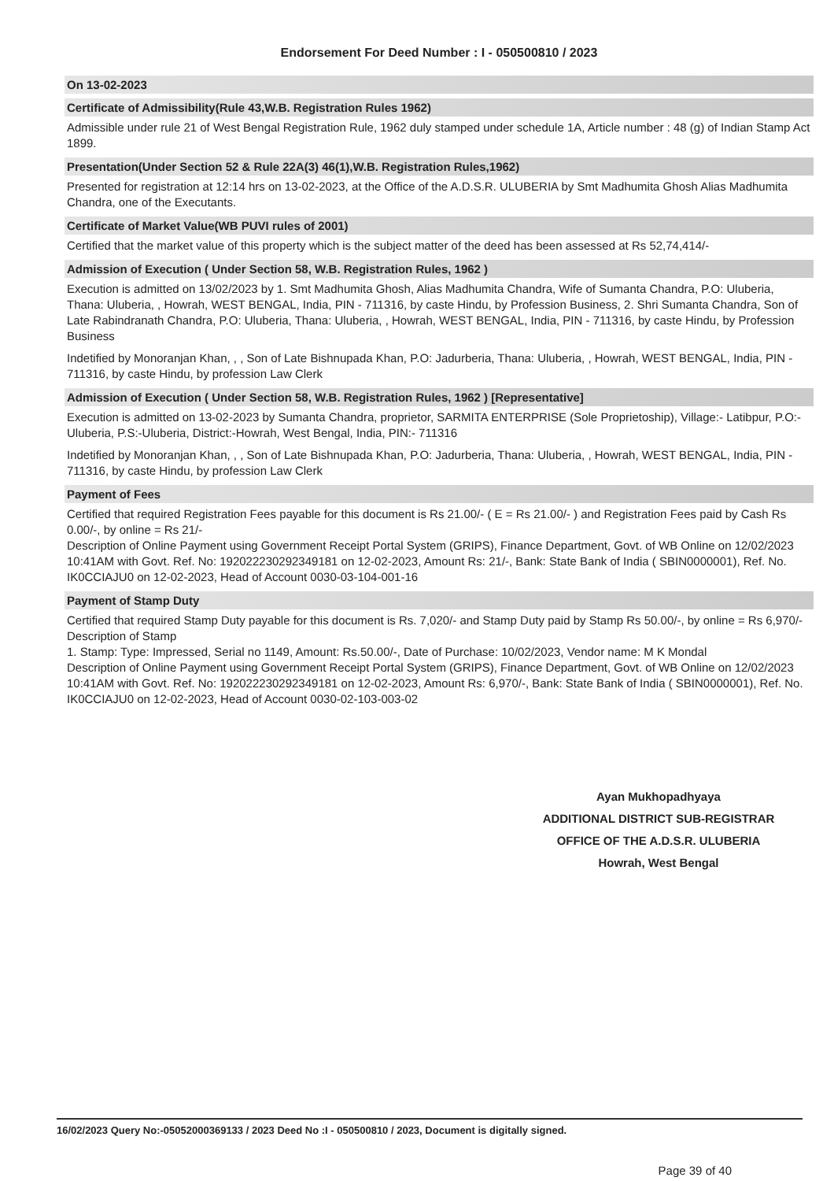Endorsement For Deed Number : I - 050500810 / 2023
On 13-02-2023
Certificate of Admissibility(Rule 43,W.B. Registration Rules 1962)
Admissible under rule 21 of West Bengal Registration Rule, 1962 duly stamped under schedule 1A, Article number : 48 (g) of Indian Stamp Act 1899.
Presentation(Under Section 52 & Rule 22A(3) 46(1),W.B. Registration Rules,1962)
Presented for registration at 12:14 hrs on 13-02-2023, at the Office of the A.D.S.R. ULUBERIA by Smt Madhumita Ghosh Alias Madhumita Chandra, one of the Executants.
Certificate of Market Value(WB PUVI rules of 2001)
Certified that the market value of this property which is the subject matter of the deed has been assessed at Rs 52,74,414/-
Admission of Execution ( Under Section 58, W.B. Registration Rules, 1962 )
Execution is admitted on 13/02/2023 by 1. Smt Madhumita Ghosh, Alias Madhumita Chandra, Wife of Sumanta Chandra, P.O: Uluberia, Thana: Uluberia, , Howrah, WEST BENGAL, India, PIN - 711316, by caste Hindu, by Profession Business, 2. Shri Sumanta Chandra, Son of Late Rabindranath Chandra, P.O: Uluberia, Thana: Uluberia, , Howrah, WEST BENGAL, India, PIN - 711316, by caste Hindu, by Profession Business
Indetified by Monoranjan Khan, , , Son of Late Bishnupada Khan, P.O: Jadurberia, Thana: Uluberia, , Howrah, WEST BENGAL, India, PIN - 711316, by caste Hindu, by profession Law Clerk
Admission of Execution ( Under Section 58, W.B. Registration Rules, 1962 ) [Representative]
Execution is admitted on 13-02-2023 by Sumanta Chandra, proprietor, SARMITA ENTERPRISE (Sole Proprietoship), Village:- Latibpur, P.O:- Uluberia, P.S:-Uluberia, District:-Howrah, West Bengal, India, PIN:- 711316
Indetified by Monoranjan Khan, , , Son of Late Bishnupada Khan, P.O: Jadurberia, Thana: Uluberia, , Howrah, WEST BENGAL, India, PIN - 711316, by caste Hindu, by profession Law Clerk
Payment of Fees
Certified that required Registration Fees payable for this document is Rs 21.00/- ( E = Rs 21.00/- ) and Registration Fees paid by Cash Rs 0.00/-, by online = Rs 21/-
Description of Online Payment using Government Receipt Portal System (GRIPS), Finance Department, Govt. of WB Online on 12/02/2023 10:41AM with Govt. Ref. No: 192022230292349181 on 12-02-2023, Amount Rs: 21/-, Bank: State Bank of India ( SBIN0000001), Ref. No. IK0CCIAJU0 on 12-02-2023, Head of Account 0030-03-104-001-16
Payment of Stamp Duty
Certified that required Stamp Duty payable for this document is Rs. 7,020/- and Stamp Duty paid by Stamp Rs 50.00/-, by online = Rs 6,970/-
Description of Stamp
1. Stamp: Type: Impressed, Serial no 1149, Amount: Rs.50.00/-, Date of Purchase: 10/02/2023, Vendor name: M K Mondal
Description of Online Payment using Government Receipt Portal System (GRIPS), Finance Department, Govt. of WB Online on 12/02/2023 10:41AM with Govt. Ref. No: 192022230292349181 on 12-02-2023, Amount Rs: 6,970/-, Bank: State Bank of India ( SBIN0000001), Ref. No. IK0CCIAJU0 on 12-02-2023, Head of Account 0030-02-103-003-02
Ayan Mukhopadhyaya
ADDITIONAL DISTRICT SUB-REGISTRAR
OFFICE OF THE A.D.S.R. ULUBERIA
Howrah, West Bengal
16/02/2023 Query No:-05052000369133 / 2023 Deed No :I - 050500810 / 2023, Document is digitally signed.
Page 39 of 40